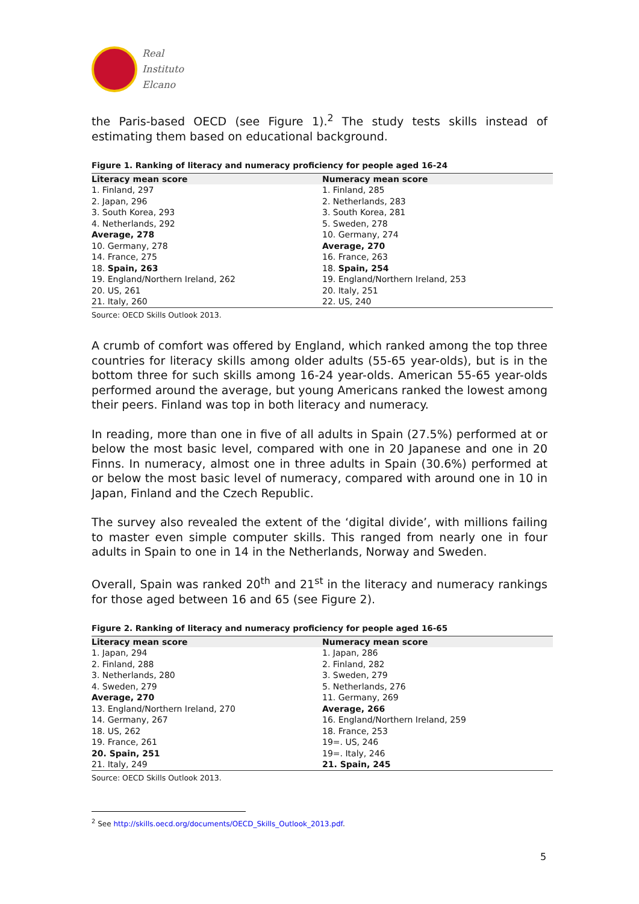Real
Instituto
Elcano
the Paris-based OECD (see Figure 1).<sup>2</sup> The study tests skills instead of estimating them based on educational background.
Figure 1. Ranking of literacy and numeracy proficiency for people aged 16-24
| Literacy mean score | Numeracy mean score |
| --- | --- |
| 1. Finland, 297 | 1. Finland, 285 |
| 2. Japan, 296 | 2. Netherlands, 283 |
| 3. South Korea, 293 | 3. South Korea, 281 |
| 4. Netherlands, 292 | 5. Sweden, 278 |
| Average, 278 | 10. Germany, 274 |
| 10. Germany, 278 | Average, 270 |
| 14. France, 275 | 16. France, 263 |
| 18. Spain, 263 | 18. Spain, 254 |
| 19. England/Northern Ireland, 262 | 19. England/Northern Ireland, 253 |
| 20. US, 261 | 20. Italy, 251 |
| 21. Italy, 260 | 22. US, 240 |
Source: OECD Skills Outlook 2013.
A crumb of comfort was offered by England, which ranked among the top three countries for literacy skills among older adults (55-65 year-olds), but is in the bottom three for such skills among 16-24 year-olds. American 55-65 year-olds performed around the average, but young Americans ranked the lowest among their peers. Finland was top in both literacy and numeracy.
In reading, more than one in five of all adults in Spain (27.5%) performed at or below the most basic level, compared with one in 20 Japanese and one in 20 Finns. In numeracy, almost one in three adults in Spain (30.6%) performed at or below the most basic level of numeracy, compared with around one in 10 in Japan, Finland and the Czech Republic.
The survey also revealed the extent of the ‘digital divide’, with millions failing to master even simple computer skills. This ranged from nearly one in four adults in Spain to one in 14 in the Netherlands, Norway and Sweden.
Overall, Spain was ranked 20<sup>th</sup> and 21<sup>st</sup> in the literacy and numeracy rankings for those aged between 16 and 65 (see Figure 2).
Figure 2. Ranking of literacy and numeracy proficiency for people aged 16-65
| Literacy mean score | Numeracy mean score |
| --- | --- |
| 1. Japan, 294 | 1. Japan, 286 |
| 2. Finland, 288 | 2. Finland, 282 |
| 3. Netherlands, 280 | 3. Sweden, 279 |
| 4. Sweden, 279 | 5. Netherlands, 276 |
| Average, 270 | 11. Germany, 269 |
| 13. England/Northern Ireland, 270 | Average, 266 |
| 14. Germany, 267 | 16. England/Northern Ireland, 259 |
| 18. US, 262 | 18. France, 253 |
| 19. France, 261 | 19=. US, 246 |
| 20. Spain, 251 | 19=. Italy, 246 |
| 21. Italy, 249 | 21. Spain, 245 |
Source: OECD Skills Outlook 2013.
<sup>2</sup> See http://skills.oecd.org/documents/OECD_Skills_Outlook_2013.pdf.
5